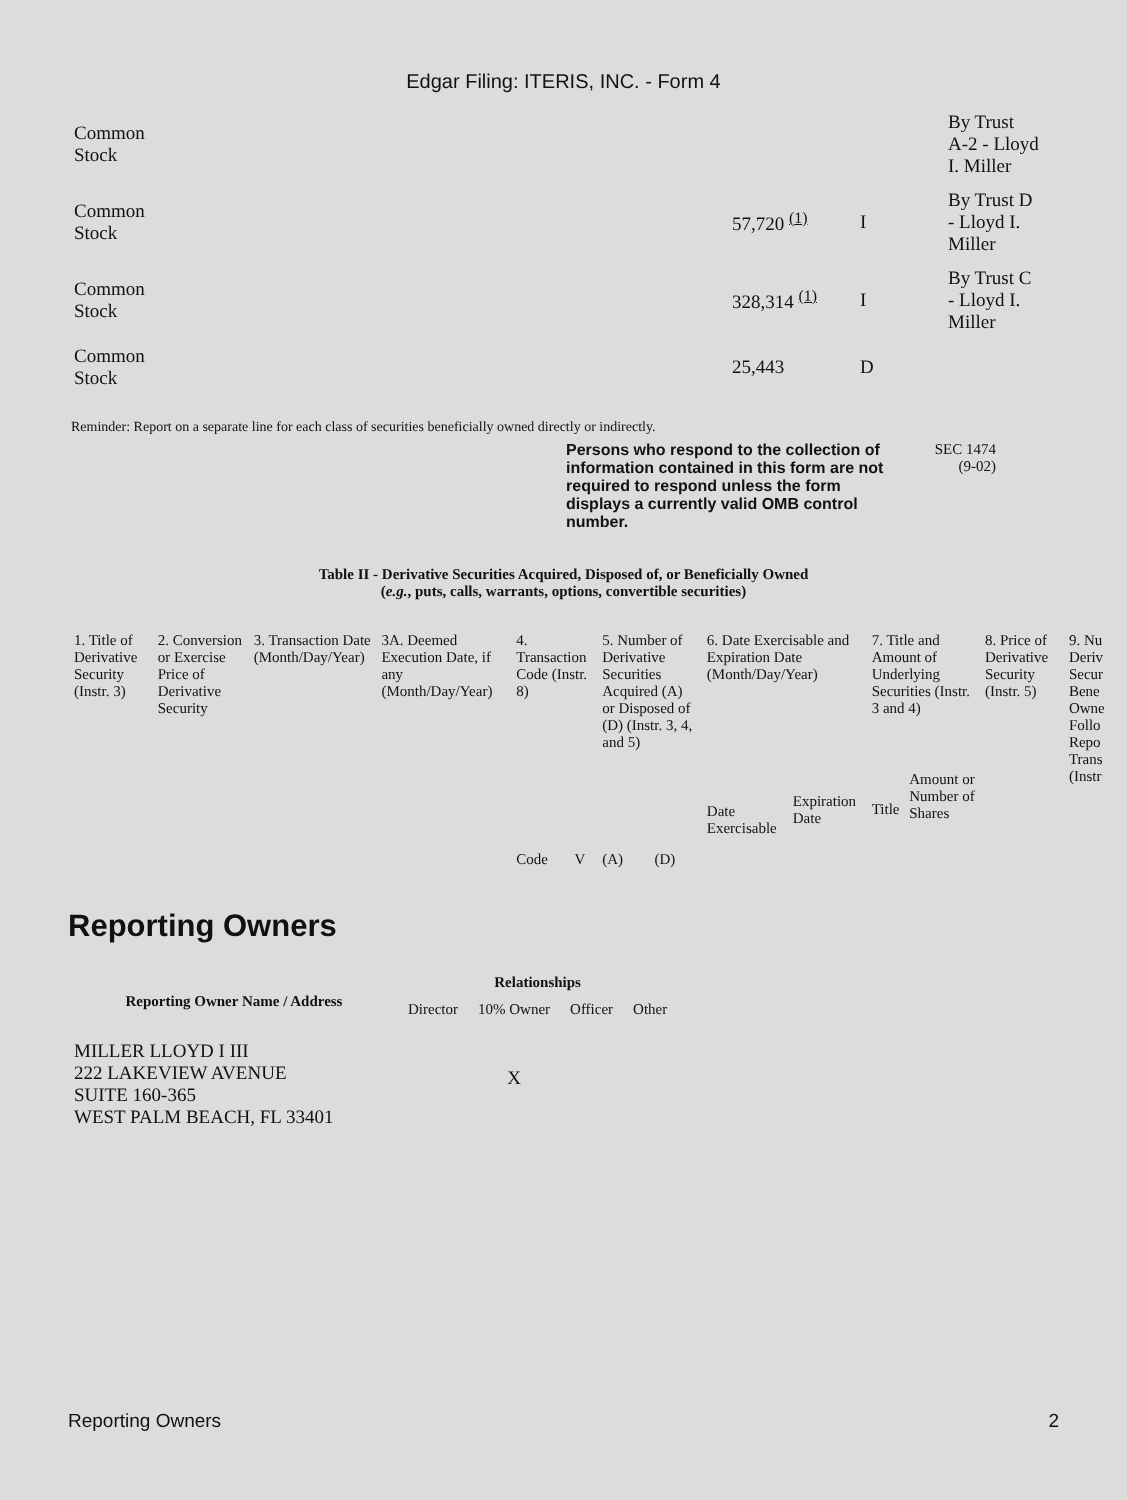Edgar Filing: ITERIS, INC. - Form 4
| Common Stock | | | By Trust A-2 - Lloyd I. Miller |
| Common Stock | 57,720 <sup>(1)</sup> | I | By Trust D - Lloyd I. Miller |
| Common Stock | 328,314 <sup>(1)</sup> | I | By Trust C - Lloyd I. Miller |
| Common Stock | 25,443 | D | |
Reminder: Report on a separate line for each class of securities beneficially owned directly or indirectly.
Persons who respond to the collection of information contained in this form are not required to respond unless the form displays a currently valid OMB control number.
SEC 1474
(9-02)
Table II - Derivative Securities Acquired, Disposed of, or Beneficially Owned
(e.g., puts, calls, warrants, options, convertible securities)
| 1. Title of Derivative Security (Instr. 3) | 2. Conversion or Exercise Price of Derivative Security | 3. Transaction Date (Month/Day/Year) | 3A. Deemed Execution Date, if any (Month/Day/Year) | 4. Transaction Code (Instr. 8) | | 5. Number of Derivative Securities Acquired (A) or Disposed of (D) (Instr. 3, 4, and 5) | | 6. Date Exercisable and Expiration Date (Month/Day/Year) | | 7. Title and Amount of Underlying Securities (Instr. 3 and 4) | | 8. Price of Derivative Security (Instr. 5) | 9. Nu Deriv Secur Bene Owne Follo Repo Trans (Instr |
| | | | | Code | V | (A) | (D) | Date Exercisable | Expiration Date | Title | Amount or Number of Shares | | |
Reporting Owners
| Reporting Owner Name / Address | Relationships | | | |
| --- | --- | --- | --- | --- |
| | Director | 10% Owner | Officer | Other |
| MILLER LLOYD I III 222 LAKEVIEW AVENUE SUITE 160-365 WEST PALM BEACH, FL 33401 | | X | | |
Reporting Owners 2